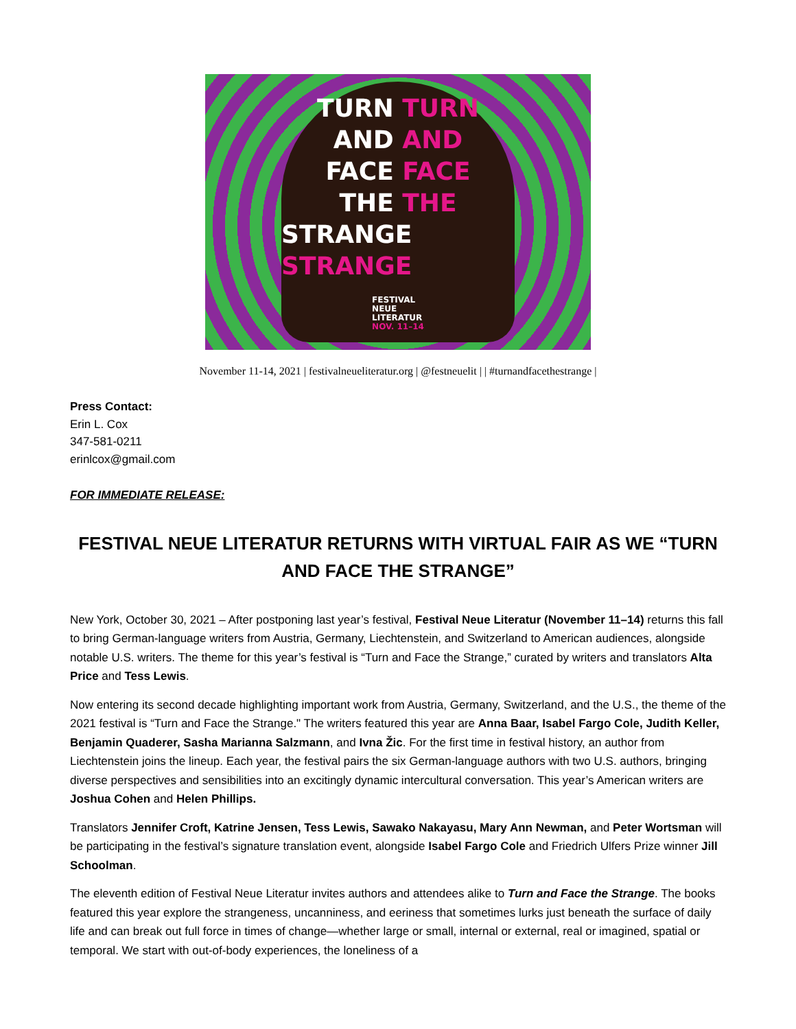TURN TURN
AND AND
FACE FACE
THE THE
STRANGE STRANGE
FESTIVAL
NEUE
LITERATUR
NOV. 11–14
November 11-14, 2021 | festivalneueliteratur.org | @festneuelit | | #turnandfacethestrange |
Press Contact:
Erin L. Cox
347-581-0211
erinlcox@gmail.com
FOR IMMEDIATE RELEASE:
FESTIVAL NEUE LITERATUR RETURNS WITH VIRTUAL FAIR AS WE “TURN AND FACE THE STRANGE”
New York, October 30, 2021 – After postponing last year’s festival, Festival Neue Literatur (November 11–14) returns this fall to bring German-language writers from Austria, Germany, Liechtenstein, and Switzerland to American audiences, alongside notable U.S. writers. The theme for this year’s festival is “Turn and Face the Strange,” curated by writers and translators Alta Price and Tess Lewis.
Now entering its second decade highlighting important work from Austria, Germany, Switzerland, and the U.S., the theme of the 2021 festival is “Turn and Face the Strange." The writers featured this year are Anna Baar, Isabel Fargo Cole, Judith Keller, Benjamin Quaderer, Sasha Marianna Salzmann, and Ivna Žic. For the first time in festival history, an author from Liechtenstein joins the lineup. Each year, the festival pairs the six German-language authors with two U.S. authors, bringing diverse perspectives and sensibilities into an excitingly dynamic intercultural conversation. This year’s American writers are Joshua Cohen and Helen Phillips.
Translators Jennifer Croft, Katrine Jensen, Tess Lewis, Sawako Nakayasu, Mary Ann Newman, and Peter Wortsman will be participating in the festival’s signature translation event, alongside Isabel Fargo Cole and Friedrich Ulfers Prize winner Jill Schoolman.
The eleventh edition of Festival Neue Literatur invites authors and attendees alike to Turn and Face the Strange. The books featured this year explore the strangeness, uncanniness, and eeriness that sometimes lurks just beneath the surface of daily life and can break out full force in times of change—whether large or small, internal or external, real or imagined, spatial or temporal. We start with out-of-body experiences, the loneliness of a